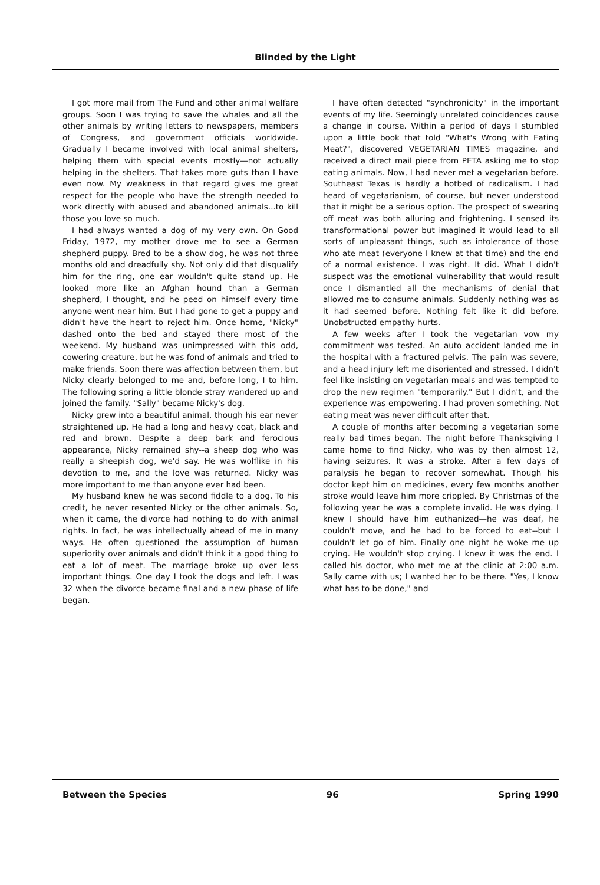Blinded by the Light
I got more mail from The Fund and other animal welfare groups. Soon I was trying to save the whales and all the other animals by writing letters to newspapers, members of Congress, and government officials worldwide. Gradually I became involved with local animal shelters, helping them with special events mostly—not actually helping in the shelters. That takes more guts than I have even now. My weakness in that regard gives me great respect for the people who have the strength needed to work directly with abused and abandoned animals...to kill those you love so much.
I had always wanted a dog of my very own. On Good Friday, 1972, my mother drove me to see a German shepherd puppy. Bred to be a show dog, he was not three months old and dreadfully shy. Not only did that disqualify him for the ring, one ear wouldn't quite stand up. He looked more like an Afghan hound than a German shepherd, I thought, and he peed on himself every time anyone went near him. But I had gone to get a puppy and didn't have the heart to reject him. Once home, "Nicky" dashed onto the bed and stayed there most of the weekend. My husband was unimpressed with this odd, cowering creature, but he was fond of animals and tried to make friends. Soon there was affection between them, but Nicky clearly belonged to me and, before long, I to him. The following spring a little blonde stray wandered up and joined the family. "Sally" became Nicky's dog.
Nicky grew into a beautiful animal, though his ear never straightened up. He had a long and heavy coat, black and red and brown. Despite a deep bark and ferocious appearance, Nicky remained shy--a sheep dog who was really a sheepish dog, we'd say. He was wolflike in his devotion to me, and the love was returned. Nicky was more important to me than anyone ever had been.
My husband knew he was second fiddle to a dog. To his credit, he never resented Nicky or the other animals. So, when it came, the divorce had nothing to do with animal rights. In fact, he was intellectually ahead of me in many ways. He often questioned the assumption of human superiority over animals and didn't think it a good thing to eat a lot of meat. The marriage broke up over less important things. One day I took the dogs and left. I was 32 when the divorce became final and a new phase of life began.
I have often detected "synchronicity" in the important events of my life. Seemingly unrelated coincidences cause a change in course. Within a period of days I stumbled upon a little book that told "What's Wrong with Eating Meat?", discovered VEGETARIAN TIMES magazine, and received a direct mail piece from PETA asking me to stop eating animals. Now, I had never met a vegetarian before. Southeast Texas is hardly a hotbed of radicalism. I had heard of vegetarianism, of course, but never understood that it might be a serious option. The prospect of swearing off meat was both alluring and frightening. I sensed its transformational power but imagined it would lead to all sorts of unpleasant things, such as intolerance of those who ate meat (everyone I knew at that time) and the end of a normal existence. I was right. It did. What I didn't suspect was the emotional vulnerability that would result once I dismantled all the mechanisms of denial that allowed me to consume animals. Suddenly nothing was as it had seemed before. Nothing felt like it did before. Unobstructed empathy hurts.
A few weeks after I took the vegetarian vow my commitment was tested. An auto accident landed me in the hospital with a fractured pelvis. The pain was severe, and a head injury left me disoriented and stressed. I didn't feel like insisting on vegetarian meals and was tempted to drop the new regimen "temporarily." But I didn't, and the experience was empowering. I had proven something. Not eating meat was never difficult after that.
A couple of months after becoming a vegetarian some really bad times began. The night before Thanksgiving I came home to find Nicky, who was by then almost 12, having seizures. It was a stroke. After a few days of paralysis he began to recover somewhat. Though his doctor kept him on medicines, every few months another stroke would leave him more crippled. By Christmas of the following year he was a complete invalid. He was dying. I knew I should have him euthanized—he was deaf, he couldn't move, and he had to be forced to eat--but I couldn't let go of him. Finally one night he woke me up crying. He wouldn't stop crying. I knew it was the end. I called his doctor, who met me at the clinic at 2:00 a.m. Sally came with us; I wanted her to be there. "Yes, I know what has to be done," and
Between the Species 96 Spring 1990